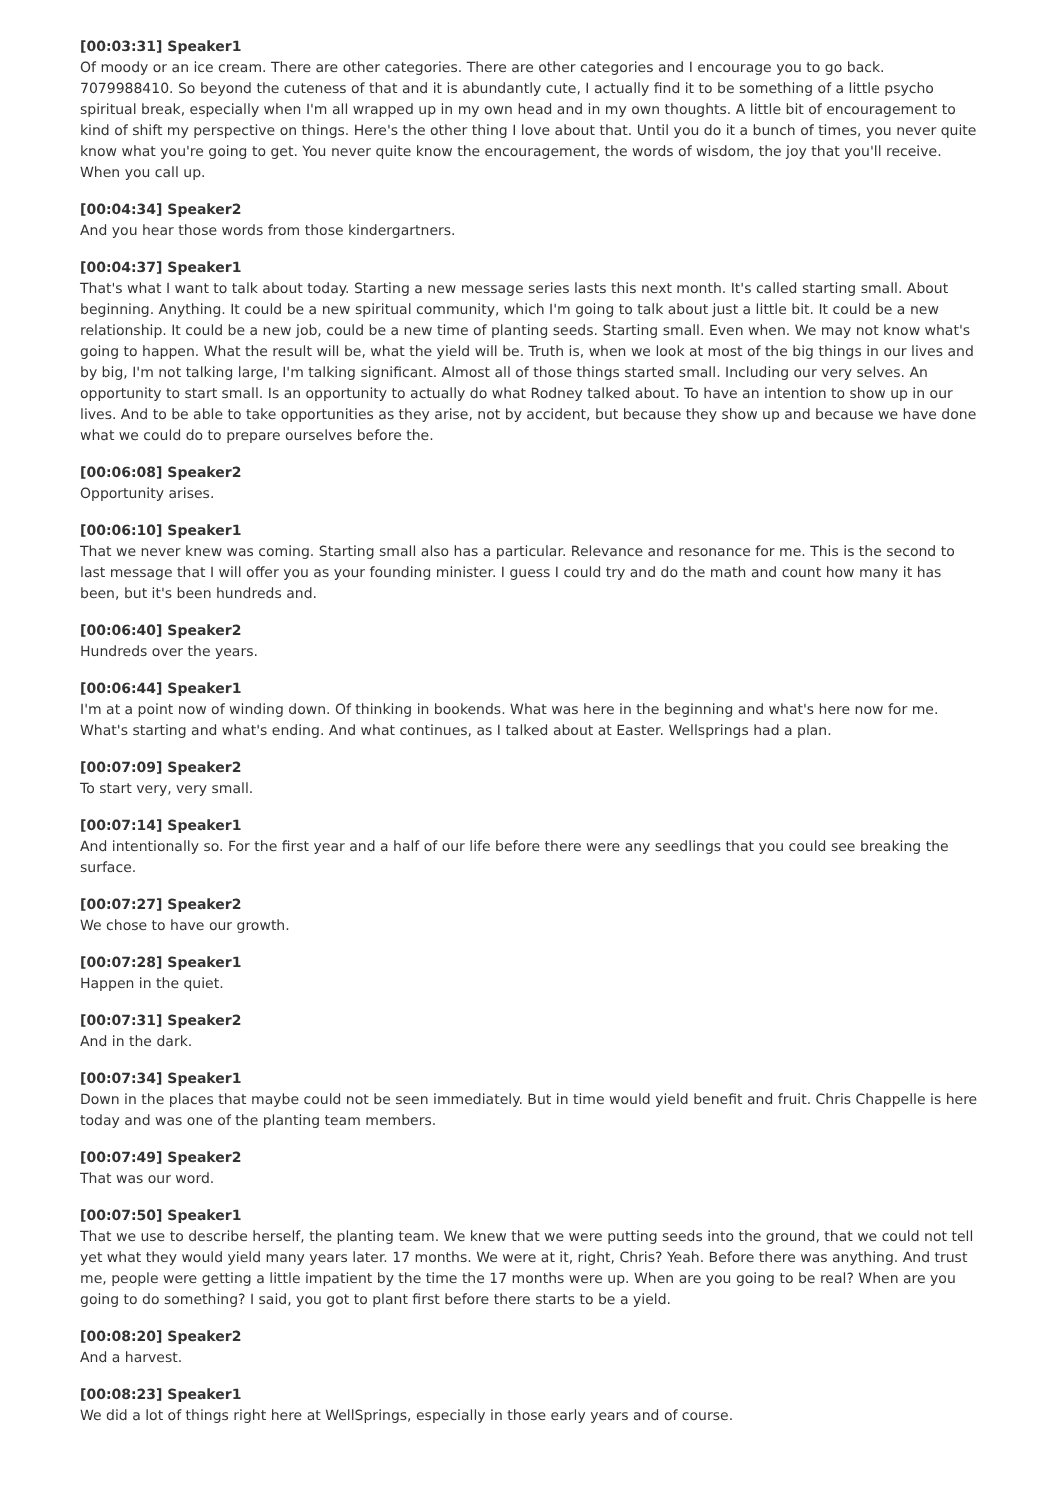[00:03:31] Speaker1
Of moody or an ice cream. There are other categories. There are other categories and I encourage you to go back. 7079988410. So beyond the cuteness of that and it is abundantly cute, I actually find it to be something of a little psycho spiritual break, especially when I'm all wrapped up in my own head and in my own thoughts. A little bit of encouragement to kind of shift my perspective on things. Here's the other thing I love about that. Until you do it a bunch of times, you never quite know what you're going to get. You never quite know the encouragement, the words of wisdom, the joy that you'll receive. When you call up.
[00:04:34] Speaker2
And you hear those words from those kindergartners.
[00:04:37] Speaker1
That's what I want to talk about today. Starting a new message series lasts this next month. It's called starting small. About beginning. Anything. It could be a new spiritual community, which I'm going to talk about just a little bit. It could be a new relationship. It could be a new job, could be a new time of planting seeds. Starting small. Even when. We may not know what's going to happen. What the result will be, what the yield will be. Truth is, when we look at most of the big things in our lives and by big, I'm not talking large, I'm talking significant. Almost all of those things started small. Including our very selves. An opportunity to start small. Is an opportunity to actually do what Rodney talked about. To have an intention to show up in our lives. And to be able to take opportunities as they arise, not by accident, but because they show up and because we have done what we could do to prepare ourselves before the.
[00:06:08] Speaker2
Opportunity arises.
[00:06:10] Speaker1
That we never knew was coming. Starting small also has a particular. Relevance and resonance for me. This is the second to last message that I will offer you as your founding minister. I guess I could try and do the math and count how many it has been, but it's been hundreds and.
[00:06:40] Speaker2
Hundreds over the years.
[00:06:44] Speaker1
I'm at a point now of winding down. Of thinking in bookends. What was here in the beginning and what's here now for me. What's starting and what's ending. And what continues, as I talked about at Easter. Wellsprings had a plan.
[00:07:09] Speaker2
To start very, very small.
[00:07:14] Speaker1
And intentionally so. For the first year and a half of our life before there were any seedlings that you could see breaking the surface.
[00:07:27] Speaker2
We chose to have our growth.
[00:07:28] Speaker1
Happen in the quiet.
[00:07:31] Speaker2
And in the dark.
[00:07:34] Speaker1
Down in the places that maybe could not be seen immediately. But in time would yield benefit and fruit. Chris Chappelle is here today and was one of the planting team members.
[00:07:49] Speaker2
That was our word.
[00:07:50] Speaker1
That we use to describe herself, the planting team. We knew that we were putting seeds into the ground, that we could not tell yet what they would yield many years later. 17 months. We were at it, right, Chris? Yeah. Before there was anything. And trust me, people were getting a little impatient by the time the 17 months were up. When are you going to be real? When are you going to do something? I said, you got to plant first before there starts to be a yield.
[00:08:20] Speaker2
And a harvest.
[00:08:23] Speaker1
We did a lot of things right here at WellSprings, especially in those early years and of course.